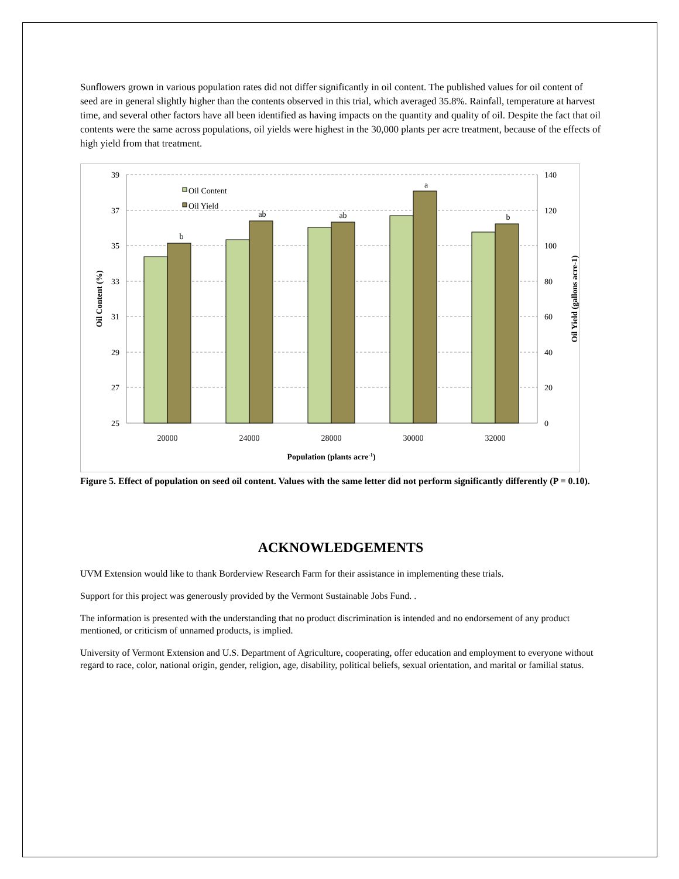Sunflowers grown in various population rates did not differ significantly in oil content. The published values for oil content of seed are in general slightly higher than the contents observed in this trial, which averaged 35.8%. Rainfall, temperature at harvest time, and several other factors have all been identified as having impacts on the quantity and quality of oil. Despite the fact that oil contents were the same across populations, oil yields were highest in the 30,000 plants per acre treatment, because of the effects of high yield from that treatment.
39
37
35
33
31
29
27
25
140
120
100
80
60
40
20
0
b
ab
ab
a
b
20000
24000
28000
30000
32000
Population (plants acre-1)
Oil Content
Oil Yield
Oil Content (%)
Oil Yield (gallons acre-1)
Figure 5. Effect of population on seed oil content. Values with the same letter did not perform significantly differently (P = 0.10).
ACKNOWLEDGEMENTS
UVM Extension would like to thank Borderview Research Farm for their assistance in implementing these trials.
Support for this project was generously provided by the Vermont Sustainable Jobs Fund. .
The information is presented with the understanding that no product discrimination is intended and no endorsement of any product mentioned, or criticism of unnamed products, is implied.
University of Vermont Extension and U.S. Department of Agriculture, cooperating, offer education and employment to everyone without regard to race, color, national origin, gender, religion, age, disability, political beliefs, sexual orientation, and marital or familial status.